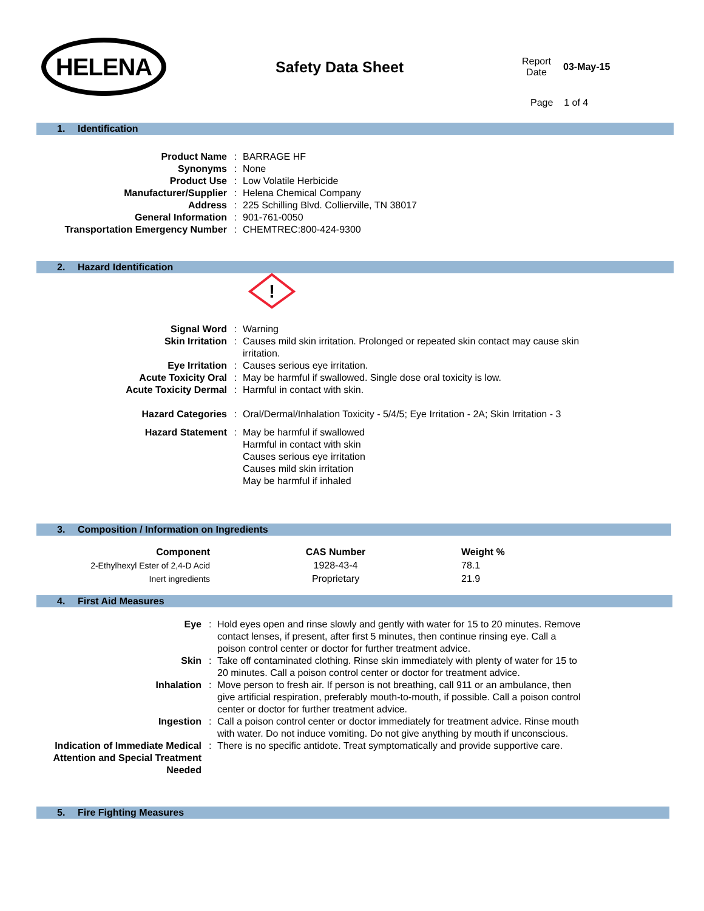HELENA
Safety Data Sheet
Report
Date
03-May-15
Page 1 of 4
1. Identification
| Product Name | : | BARRAGE HF |
| Synonyms | : | None |
| Product Use | : | Low Volatile Herbicide |
| Manufacturer/Supplier | : | Helena Chemical Company |
| Address | : | 225 Schilling Blvd. Collierville, TN 38017 |
| General Information | : | 901-761-0050 |
| Transportation Emergency Number | : | CHEMTREC:800-424-9300 |
2. Hazard Identification
!
| Signal Word | : | Warning |
| Skin Irritation | : | Causes mild skin irritation. Prolonged or repeated skin contact may cause skin irritation. |
| Eye Irritation | : | Causes serious eye irritation. |
| Acute Toxicity Oral | : | May be harmful if swallowed. Single dose oral toxicity is low. |
| Acute Toxicity Dermal | : | Harmful in contact with skin. |
| Hazard Categories | : | Oral/Dermal/Inhalation Toxicity - 5/4/5; Eye Irritation - 2A; Skin Irritation - 3 |
| Hazard Statement | : | May be harmful if swallowed Harmful in contact with skin Causes serious eye irritation Causes mild skin irritation May be harmful if inhaled |
3. Composition / Information on Ingredients
| Component | CAS Number | Weight % |
| --- | --- | --- |
| 2-Ethylhexyl Ester of 2,4-D Acid | 1928-43-4 | 78.1 |
| Inert ingredients | Proprietary | 21.9 |
4. First Aid Measures
| Eye | : | Hold eyes open and rinse slowly and gently with water for 15 to 20 minutes. Remove contact lenses, if present, after first 5 minutes, then continue rinsing eye. Call a poison control center or doctor for further treatment advice. |
| Skin | : | Take off contaminated clothing. Rinse skin immediately with plenty of water for 15 to 20 minutes. Call a poison control center or doctor for treatment advice. |
| Inhalation | : | Move person to fresh air. If person is not breathing, call 911 or an ambulance, then give artificial respiration, preferably mouth-to-mouth, if possible. Call a poison control center or doctor for further treatment advice. |
| Ingestion | : | Call a poison control center or doctor immediately for treatment advice. Rinse mouth with water. Do not induce vomiting. Do not give anything by mouth if unconscious. |
| Indication of Immediate Medical Attention and Special Treatment Needed | : | There is no specific antidote. Treat symptomatically and provide supportive care. |
5. Fire Fighting Measures